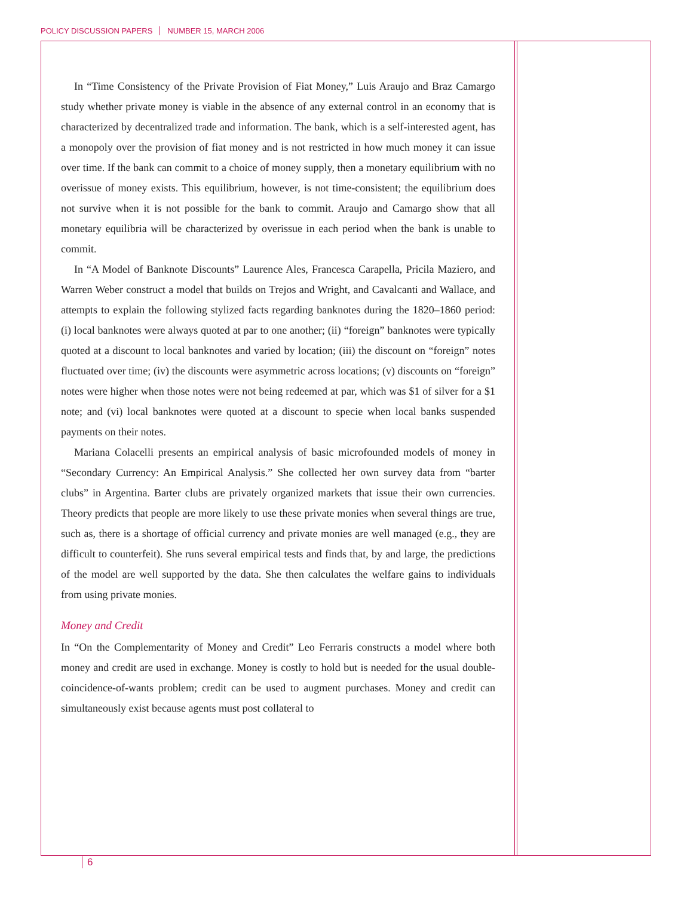POLICY DISCUSSION PAPERS NUMBER 15, MARCH 2006
In “Time Consistency of the Private Provision of Fiat Money,” Luis Araujo and Braz Camargo study whether private money is viable in the absence of any external control in an economy that is characterized by decentralized trade and information. The bank, which is a self-interested agent, has a monopoly over the provision of fiat money and is not restricted in how much money it can issue over time. If the bank can commit to a choice of money supply, then a monetary equilibrium with no overissue of money exists. This equilibrium, however, is not time-consistent; the equilibrium does not survive when it is not possible for the bank to commit. Araujo and Camargo show that all monetary equilibria will be characterized by overissue in each period when the bank is unable to commit.
In “A Model of Banknote Discounts” Laurence Ales, Francesca Carapella, Pricila Maziero, and Warren Weber construct a model that builds on Trejos and Wright, and Cavalcanti and Wallace, and attempts to explain the following stylized facts regarding banknotes during the 1820–1860 period: (i) local banknotes were always quoted at par to one another; (ii) “foreign” banknotes were typically quoted at a discount to local banknotes and varied by location; (iii) the discount on “foreign” notes fluctuated over time; (iv) the discounts were asymmetric across locations; (v) discounts on “foreign” notes were higher when those notes were not being redeemed at par, which was $1 of silver for a $1 note; and (vi) local banknotes were quoted at a discount to specie when local banks suspended payments on their notes.
Mariana Colacelli presents an empirical analysis of basic microfounded models of money in “Secondary Currency: An Empirical Analysis.” She collected her own survey data from “barter clubs” in Argentina. Barter clubs are privately organized markets that issue their own currencies. Theory predicts that people are more likely to use these private monies when several things are true, such as, there is a shortage of official currency and private monies are well managed (e.g., they are difficult to counterfeit). She runs several empirical tests and finds that, by and large, the predictions of the model are well supported by the data. She then calculates the welfare gains to individuals from using private monies.
Money and Credit
In “On the Complementarity of Money and Credit” Leo Ferraris constructs a model where both money and credit are used in exchange. Money is costly to hold but is needed for the usual double-coincidence-of-wants problem; credit can be used to augment purchases. Money and credit can simultaneously exist because agents must post collateral to
6